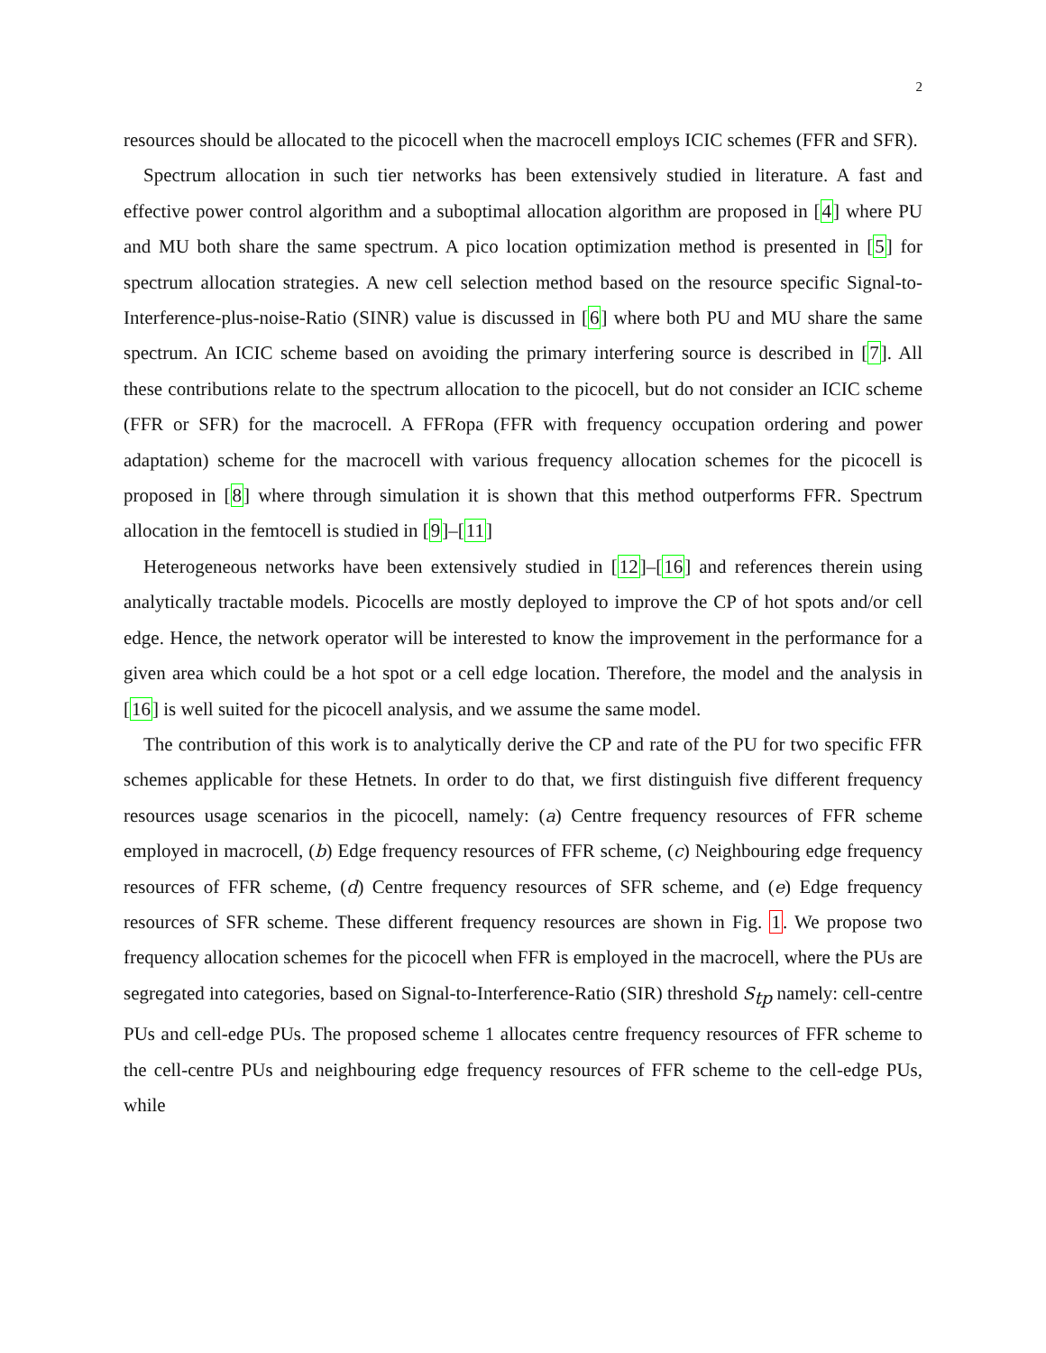2
resources should be allocated to the picocell when the macrocell employs ICIC schemes (FFR and SFR).
Spectrum allocation in such tier networks has been extensively studied in literature. A fast and effective power control algorithm and a suboptimal allocation algorithm are proposed in [4] where PU and MU both share the same spectrum. A pico location optimization method is presented in [5] for spectrum allocation strategies. A new cell selection method based on the resource specific Signal-to-Interference-plus-noise-Ratio (SINR) value is discussed in [6] where both PU and MU share the same spectrum. An ICIC scheme based on avoiding the primary interfering source is described in [7]. All these contributions relate to the spectrum allocation to the picocell, but do not consider an ICIC scheme (FFR or SFR) for the macrocell. A FFRopa (FFR with frequency occupation ordering and power adaptation) scheme for the macrocell with various frequency allocation schemes for the picocell is proposed in [8] where through simulation it is shown that this method outperforms FFR. Spectrum allocation in the femtocell is studied in [9]–[11]
Heterogeneous networks have been extensively studied in [12]–[16] and references therein using analytically tractable models. Picocells are mostly deployed to improve the CP of hot spots and/or cell edge. Hence, the network operator will be interested to know the improvement in the performance for a given area which could be a hot spot or a cell edge location. Therefore, the model and the analysis in [16] is well suited for the picocell analysis, and we assume the same model.
The contribution of this work is to analytically derive the CP and rate of the PU for two specific FFR schemes applicable for these Hetnets. In order to do that, we first distinguish five different frequency resources usage scenarios in the picocell, namely: (a) Centre frequency resources of FFR scheme employed in macrocell, (b) Edge frequency resources of FFR scheme, (c) Neighbouring edge frequency resources of FFR scheme, (d) Centre frequency resources of SFR scheme, and (e) Edge frequency resources of SFR scheme. These different frequency resources are shown in Fig. 1. We propose two frequency allocation schemes for the picocell when FFR is employed in the macrocell, where the PUs are segregated into categories, based on Signal-to-Interference-Ratio (SIR) threshold S<sub>tp</sub> namely: cell-centre PUs and cell-edge PUs. The proposed scheme 1 allocates centre frequency resources of FFR scheme to the cell-centre PUs and neighbouring edge frequency resources of FFR scheme to the cell-edge PUs, while